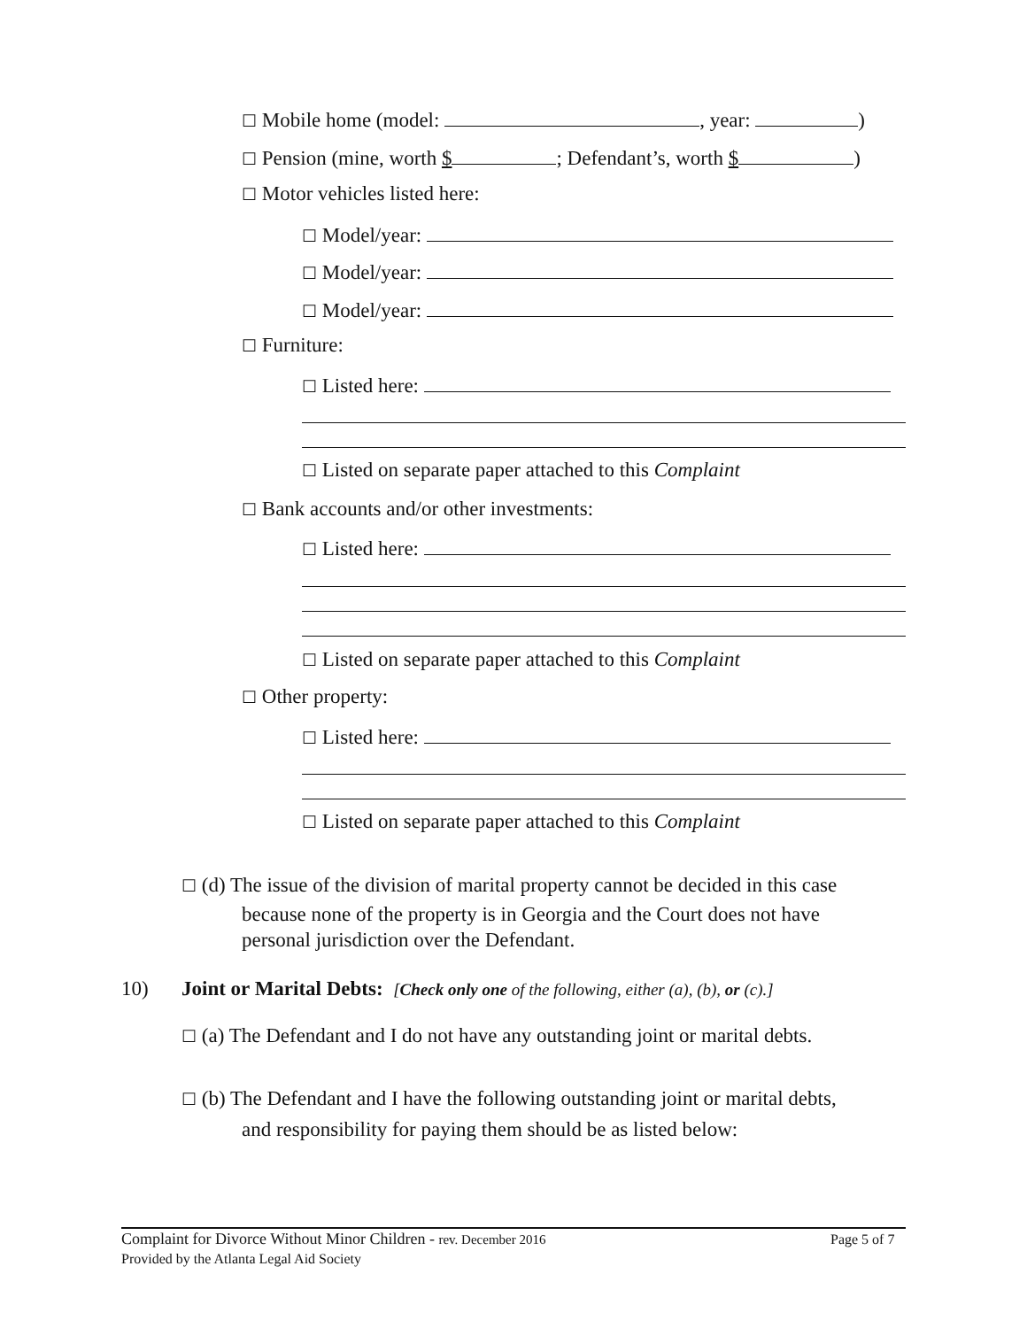☐ Mobile home (model: , year: )
☐ Pension (mine, worth $ ; Defendant’s, worth $ )
☐ Motor vehicles listed here:
☐ Model/year:
☐ Model/year:
☐ Model/year:
☐ Furniture:
☐ Listed here:
☐ Listed on separate paper attached to this Complaint
☐ Bank accounts and/or other investments:
☐ Listed here:
☐ Listed on separate paper attached to this Complaint
☐ Other property:
☐ Listed here:
☐ Listed on separate paper attached to this Complaint
☐ (d) The issue of the division of marital property cannot be decided in this case
because none of the property is in Georgia and the Court does not have
personal jurisdiction over the Defendant.
10) Joint or Marital Debts: [Check only one of the following, either (a), (b), or (c).]
☐ (a) The Defendant and I do not have any outstanding joint or marital debts.
☐ (b) The Defendant and I have the following outstanding joint or marital debts,
and responsibility for paying them should be as listed below:
Complaint for Divorce Without Minor Children - rev. December 2016 Page 5 of 7
Provided by the Atlanta Legal Aid Society